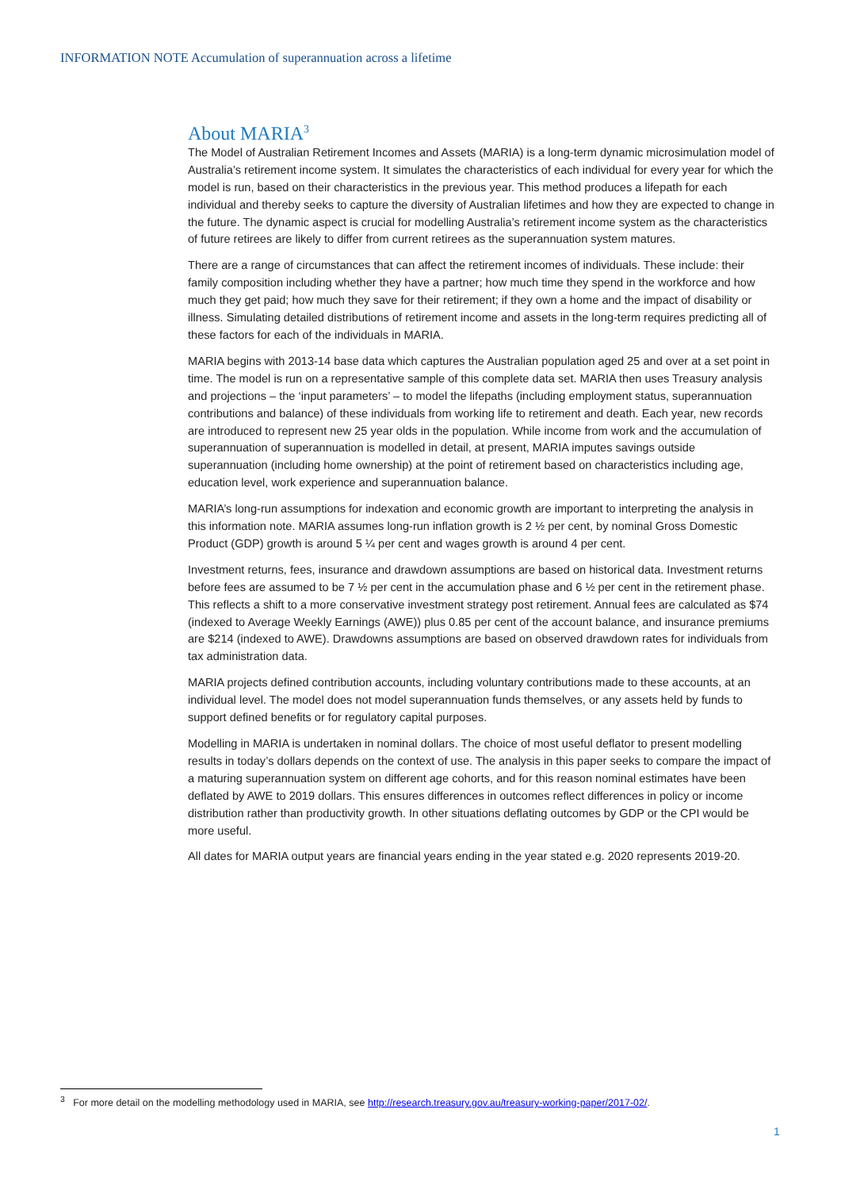INFORMATION NOTE Accumulation of superannuation across a lifetime
About MARIA<sup>3</sup>
The Model of Australian Retirement Incomes and Assets (MARIA) is a long-term dynamic microsimulation model of Australia’s retirement income system. It simulates the characteristics of each individual for every year for which the model is run, based on their characteristics in the previous year. This method produces a lifepath for each individual and thereby seeks to capture the diversity of Australian lifetimes and how they are expected to change in the future. The dynamic aspect is crucial for modelling Australia’s retirement income system as the characteristics of future retirees are likely to differ from current retirees as the superannuation system matures.
There are a range of circumstances that can affect the retirement incomes of individuals. These include: their family composition including whether they have a partner; how much time they spend in the workforce and how much they get paid; how much they save for their retirement; if they own a home and the impact of disability or illness. Simulating detailed distributions of retirement income and assets in the long-term requires predicting all of these factors for each of the individuals in MARIA.
MARIA begins with 2013-14 base data which captures the Australian population aged 25 and over at a set point in time. The model is run on a representative sample of this complete data set. MARIA then uses Treasury analysis and projections – the ‘input parameters’ – to model the lifepaths (including employment status, superannuation contributions and balance) of these individuals from working life to retirement and death. Each year, new records are introduced to represent new 25 year olds in the population. While income from work and the accumulation of superannuation of superannuation is modelled in detail, at present, MARIA imputes savings outside superannuation (including home ownership) at the point of retirement based on characteristics including age, education level, work experience and superannuation balance.
MARIA’s long-run assumptions for indexation and economic growth are important to interpreting the analysis in this information note. MARIA assumes long-run inflation growth is 2 ½ per cent, by nominal Gross Domestic Product (GDP) growth is around 5 ¼ per cent and wages growth is around 4 per cent.
Investment returns, fees, insurance and drawdown assumptions are based on historical data. Investment returns before fees are assumed to be 7 ½ per cent in the accumulation phase and 6 ½ per cent in the retirement phase. This reflects a shift to a more conservative investment strategy post retirement. Annual fees are calculated as $74 (indexed to Average Weekly Earnings (AWE)) plus 0.85 per cent of the account balance, and insurance premiums are $214 (indexed to AWE). Drawdowns assumptions are based on observed drawdown rates for individuals from tax administration data.
MARIA projects defined contribution accounts, including voluntary contributions made to these accounts, at an individual level. The model does not model superannuation funds themselves, or any assets held by funds to support defined benefits or for regulatory capital purposes.
Modelling in MARIA is undertaken in nominal dollars. The choice of most useful deflator to present modelling results in today’s dollars depends on the context of use. The analysis in this paper seeks to compare the impact of a maturing superannuation system on different age cohorts, and for this reason nominal estimates have been deflated by AWE to 2019 dollars. This ensures differences in outcomes reflect differences in policy or income distribution rather than productivity growth. In other situations deflating outcomes by GDP or the CPI would be more useful.
All dates for MARIA output years are financial years ending in the year stated e.g. 2020 represents 2019-20.
<sup>3</sup> For more detail on the modelling methodology used in MARIA, see http://research.treasury.gov.au/treasury-working-paper/2017-02/.
1